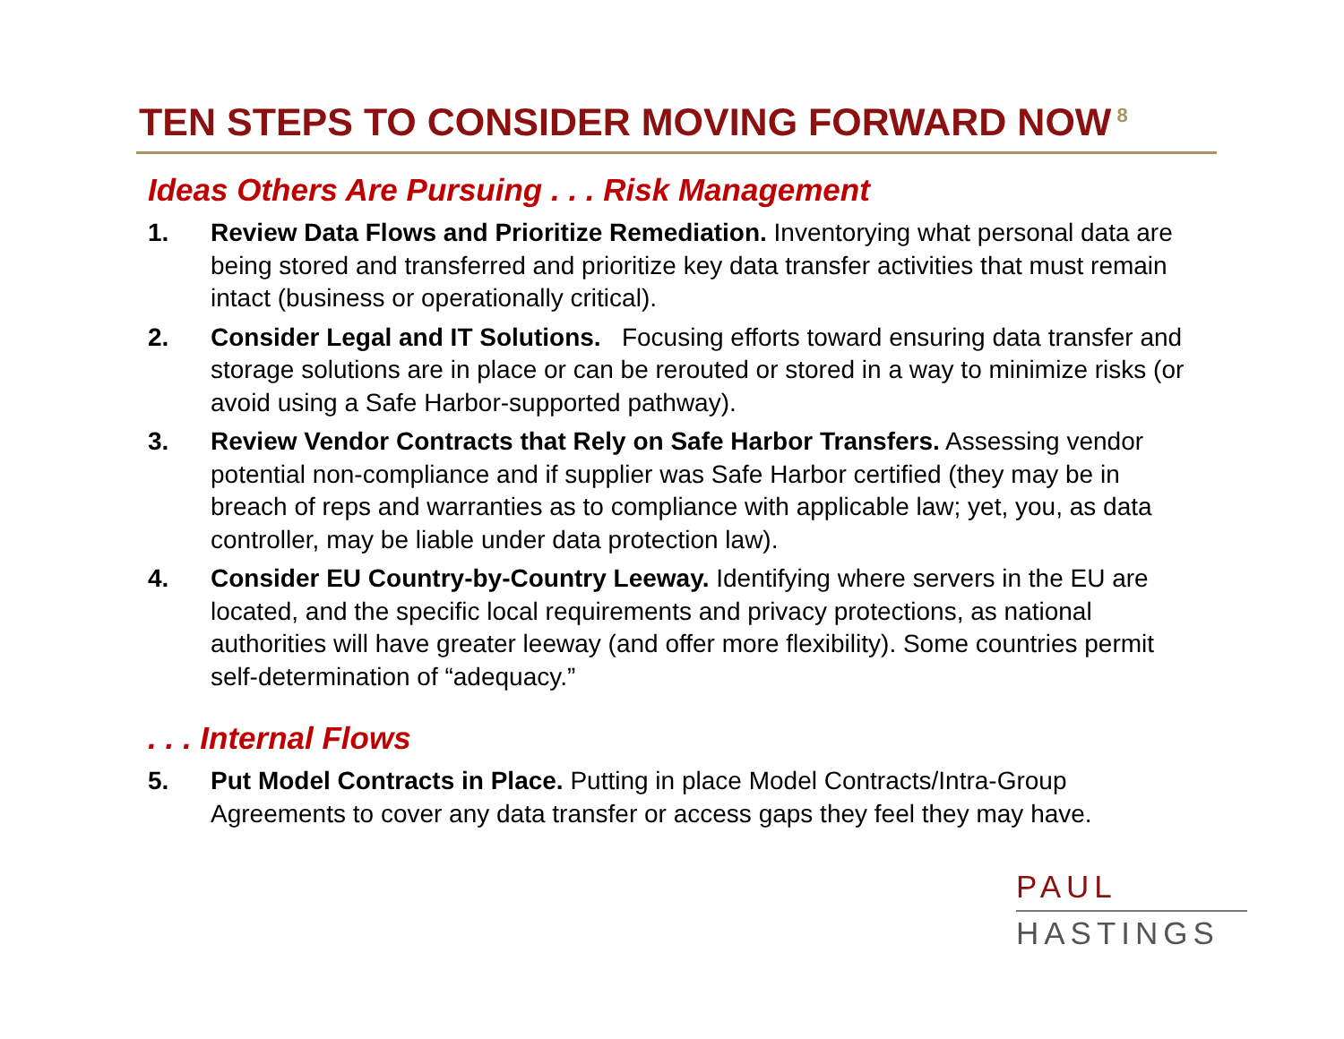TEN STEPS TO CONSIDER MOVING FORWARD NOW<sup>8</sup>
Ideas Others Are Pursuing . . . Risk Management
1. Review Data Flows and Prioritize Remediation. Inventorying what personal data are being stored and transferred and prioritize key data transfer activities that must remain intact (business or operationally critical).
2. Consider Legal and IT Solutions. Focusing efforts toward ensuring data transfer and storage solutions are in place or can be rerouted or stored in a way to minimize risks (or avoid using a Safe Harbor-supported pathway).
3. Review Vendor Contracts that Rely on Safe Harbor Transfers. Assessing vendor potential non-compliance and if supplier was Safe Harbor certified (they may be in breach of reps and warranties as to compliance with applicable law; yet, you, as data controller, may be liable under data protection law).
4. Consider EU Country-by-Country Leeway. Identifying where servers in the EU are located, and the specific local requirements and privacy protections, as national authorities will have greater leeway (and offer more flexibility). Some countries permit self-determination of “adequacy.”
. . . Internal Flows
5. Put Model Contracts in Place. Putting in place Model Contracts/Intra-Group Agreements to cover any data transfer or access gaps they feel they may have.
PAUL
HASTINGS